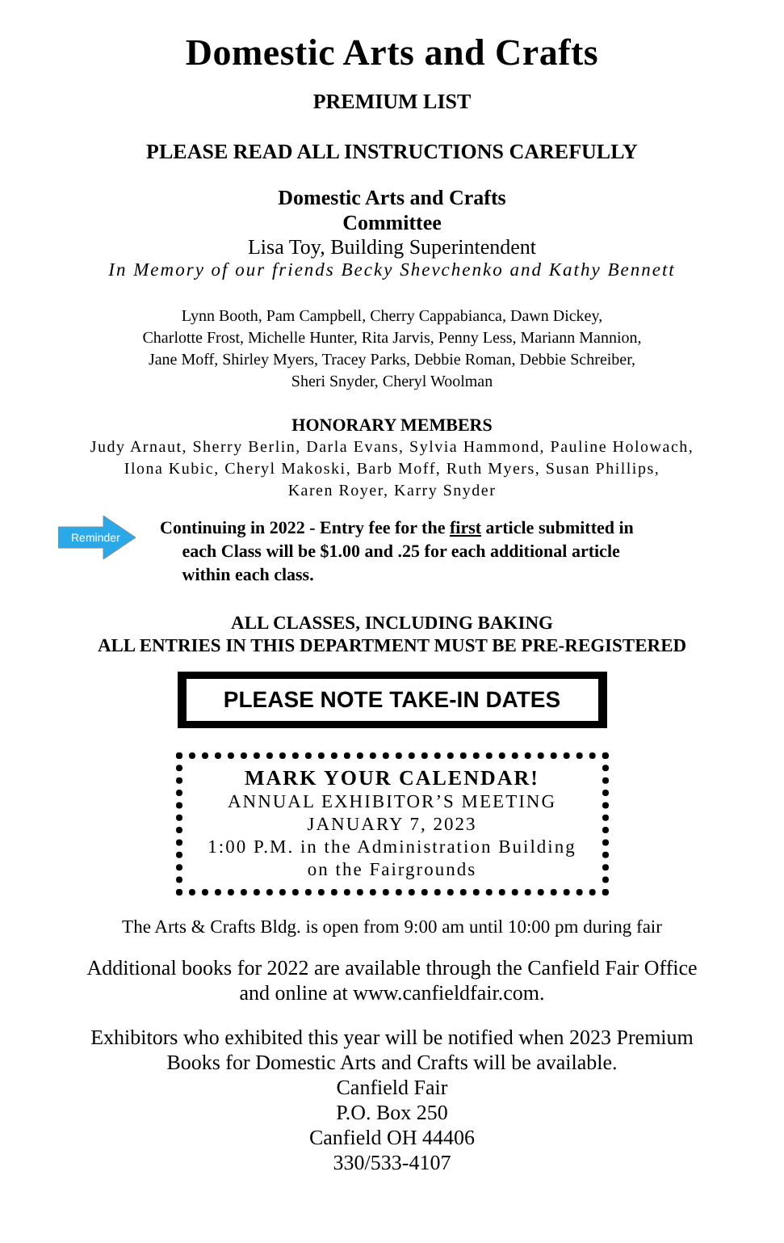Domestic Arts and Crafts
PREMIUM LIST
PLEASE READ ALL INSTRUCTIONS CAREFULLY
Domestic Arts and Crafts
Committee
Lisa Toy, Building Superintendent
In Memory of our friends Becky Shevchenko and Kathy Bennett
Lynn Booth, Pam Campbell, Cherry Cappabianca, Dawn Dickey,
Charlotte Frost, Michelle Hunter, Rita Jarvis, Penny Less, Mariann Mannion,
Jane Moff, Shirley Myers, Tracey Parks, Debbie Roman, Debbie Schreiber,
Sheri Snyder, Cheryl Woolman
HONORARY MEMBERS
Judy Arnaut, Sherry Berlin, Darla Evans, Sylvia Hammond, Pauline Holowach,
Ilona Kubic, Cheryl Makoski, Barb Moff, Ruth Myers, Susan Phillips,
Karen Royer, Karry Snyder
Reminder
Continuing in 2022 - Entry fee for the first article submitted in
each Class will be $1.00 and .25 for each additional article
within each class.
ALL CLASSES, INCLUDING BAKING
ALL ENTRIES IN THIS DEPARTMENT MUST BE PRE-REGISTERED
PLEASE NOTE TAKE-IN DATES
MARK YOUR CALENDAR!
ANNUAL EXHIBITOR’S MEETING
JANUARY 7, 2023
1:00 P.M. in the Administration Building
on the Fairgrounds
The Arts & Crafts Bldg. is open from 9:00 am until 10:00 pm during fair
Additional books for 2022 are available through the Canfield Fair Office
and online at www.canfieldfair.com.
Exhibitors who exhibited this year will be notified when 2023 Premium
Books for Domestic Arts and Crafts will be available.
Canfield Fair
P.O. Box 250
Canfield OH 44406
330/533-4107